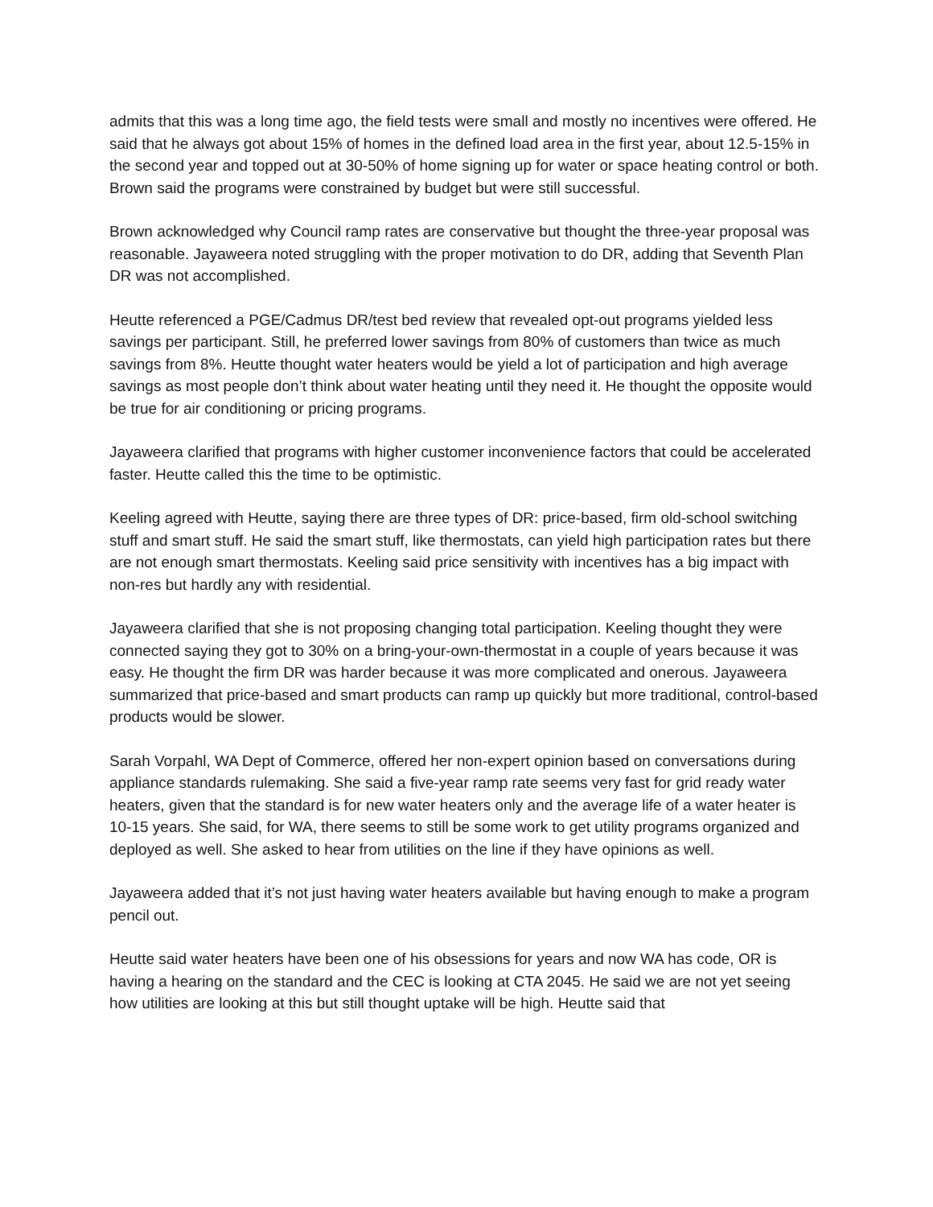admits that this was a long time ago, the field tests were small and mostly no incentives were offered. He said that he always got about 15% of homes in the defined load area in the first year, about 12.5-15% in the second year and topped out at 30-50% of home signing up for water or space heating control or both. Brown said the programs were constrained by budget but were still successful.
Brown acknowledged why Council ramp rates are conservative but thought the three-year proposal was reasonable. Jayaweera noted struggling with the proper motivation to do DR, adding that Seventh Plan DR was not accomplished.
Heutte referenced a PGE/Cadmus DR/test bed review that revealed opt-out programs yielded less savings per participant. Still, he preferred lower savings from 80% of customers than twice as much savings from 8%. Heutte thought water heaters would be yield a lot of participation and high average savings as most people don’t think about water heating until they need it. He thought the opposite would be true for air conditioning or pricing programs.
Jayaweera clarified that programs with higher customer inconvenience factors that could be accelerated faster. Heutte called this the time to be optimistic.
Keeling agreed with Heutte, saying there are three types of DR: price-based, firm old-school switching stuff and smart stuff. He said the smart stuff, like thermostats, can yield high participation rates but there are not enough smart thermostats. Keeling said price sensitivity with incentives has a big impact with non-res but hardly any with residential.
Jayaweera clarified that she is not proposing changing total participation. Keeling thought they were connected saying they got to 30% on a bring-your-own-thermostat in a couple of years because it was easy. He thought the firm DR was harder because it was more complicated and onerous. Jayaweera summarized that price-based and smart products can ramp up quickly but more traditional, control-based products would be slower.
Sarah Vorpahl, WA Dept of Commerce, offered her non-expert opinion based on conversations during appliance standards rulemaking. She said a five-year ramp rate seems very fast for grid ready water heaters, given that the standard is for new water heaters only and the average life of a water heater is 10-15 years. She said, for WA, there seems to still be some work to get utility programs organized and deployed as well. She asked to hear from utilities on the line if they have opinions as well.
Jayaweera added that it’s not just having water heaters available but having enough to make a program pencil out.
Heutte said water heaters have been one of his obsessions for years and now WA has code, OR is having a hearing on the standard and the CEC is looking at CTA 2045. He said we are not yet seeing how utilities are looking at this but still thought uptake will be high. Heutte said that